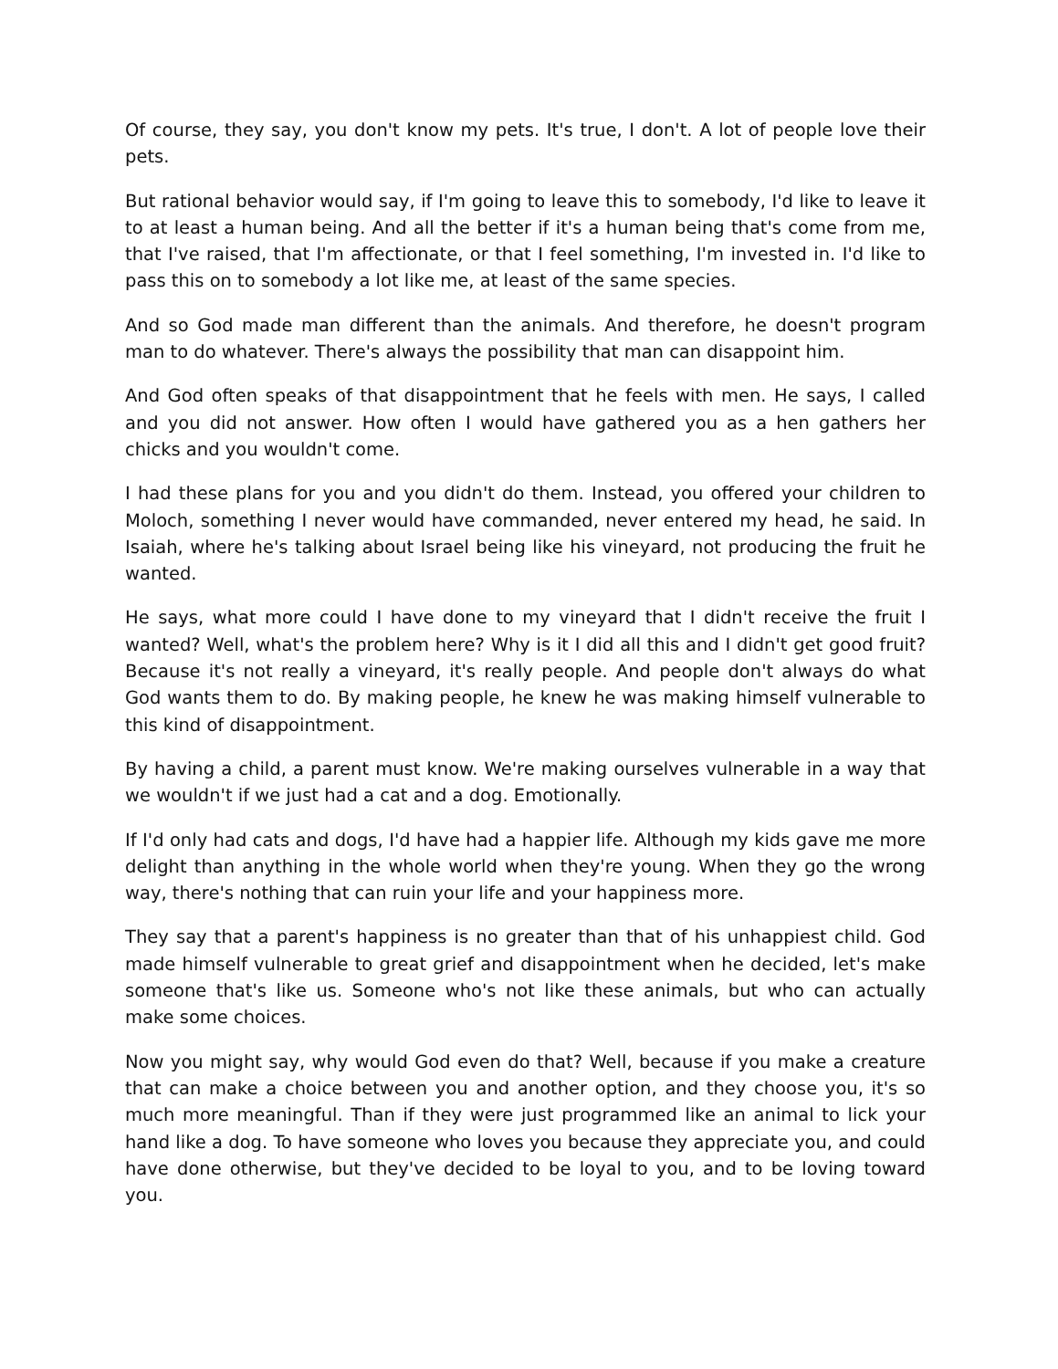Of course, they say, you don't know my pets. It's true, I don't. A lot of people love their pets.
But rational behavior would say, if I'm going to leave this to somebody, I'd like to leave it to at least a human being. And all the better if it's a human being that's come from me, that I've raised, that I'm affectionate, or that I feel something, I'm invested in. I'd like to pass this on to somebody a lot like me, at least of the same species.
And so God made man different than the animals. And therefore, he doesn't program man to do whatever. There's always the possibility that man can disappoint him.
And God often speaks of that disappointment that he feels with men. He says, I called and you did not answer. How often I would have gathered you as a hen gathers her chicks and you wouldn't come.
I had these plans for you and you didn't do them. Instead, you offered your children to Moloch, something I never would have commanded, never entered my head, he said. In Isaiah, where he's talking about Israel being like his vineyard, not producing the fruit he wanted.
He says, what more could I have done to my vineyard that I didn't receive the fruit I wanted? Well, what's the problem here? Why is it I did all this and I didn't get good fruit? Because it's not really a vineyard, it's really people. And people don't always do what God wants them to do. By making people, he knew he was making himself vulnerable to this kind of disappointment.
By having a child, a parent must know. We're making ourselves vulnerable in a way that we wouldn't if we just had a cat and a dog. Emotionally.
If I'd only had cats and dogs, I'd have had a happier life. Although my kids gave me more delight than anything in the whole world when they're young. When they go the wrong way, there's nothing that can ruin your life and your happiness more.
They say that a parent's happiness is no greater than that of his unhappiest child. God made himself vulnerable to great grief and disappointment when he decided, let's make someone that's like us. Someone who's not like these animals, but who can actually make some choices.
Now you might say, why would God even do that? Well, because if you make a creature that can make a choice between you and another option, and they choose you, it's so much more meaningful. Than if they were just programmed like an animal to lick your hand like a dog. To have someone who loves you because they appreciate you, and could have done otherwise, but they've decided to be loyal to you, and to be loving toward you.